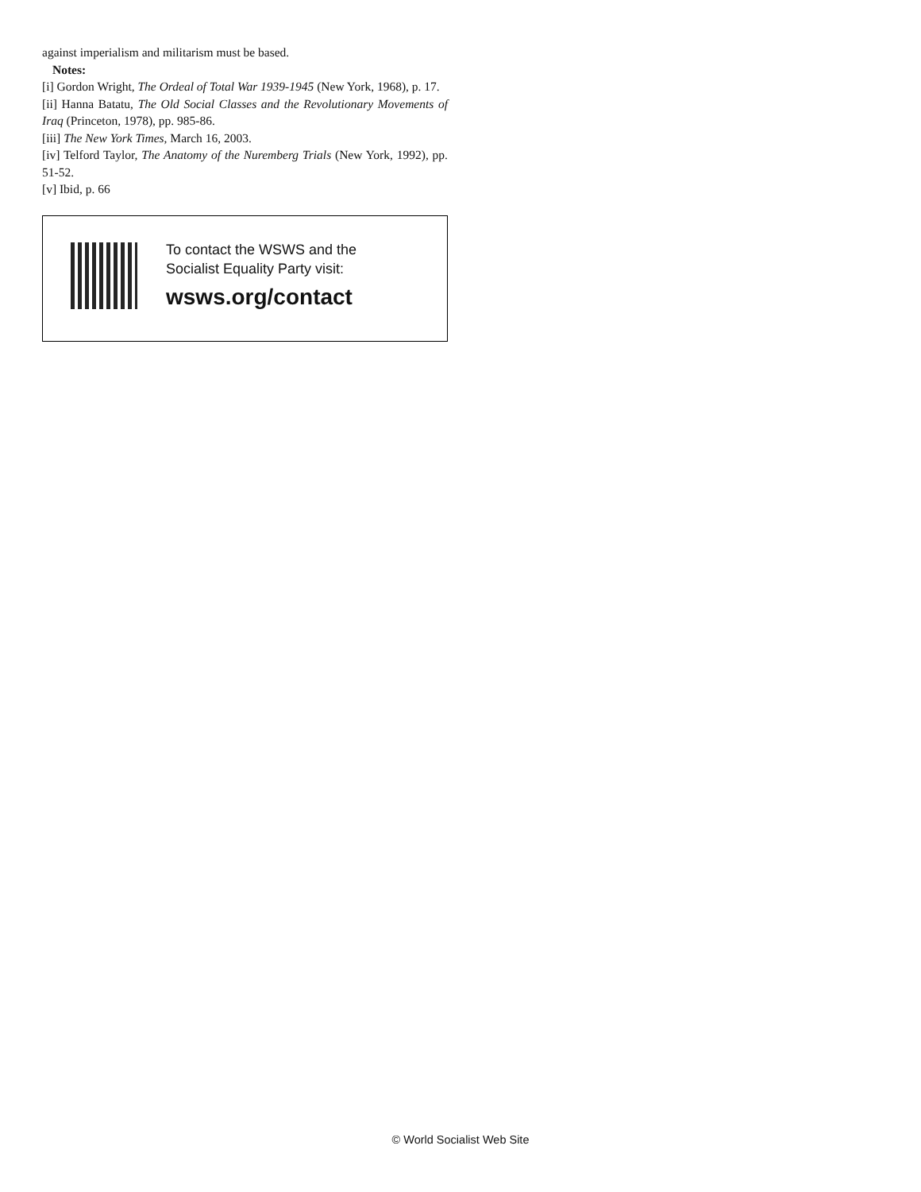against imperialism and militarism must be based.
Notes:
[i] Gordon Wright, The Ordeal of Total War 1939-1945 (New York, 1968), p. 17.
[ii] Hanna Batatu, The Old Social Classes and the Revolutionary Movements of Iraq (Princeton, 1978), pp. 985-86.
[iii] The New York Times, March 16, 2003.
[iv] Telford Taylor, The Anatomy of the Nuremberg Trials (New York, 1992), pp. 51-52.
[v] Ibid, p. 66
To contact the WSWS and the
Socialist Equality Party visit:
wsws.org/contact
© World Socialist Web Site